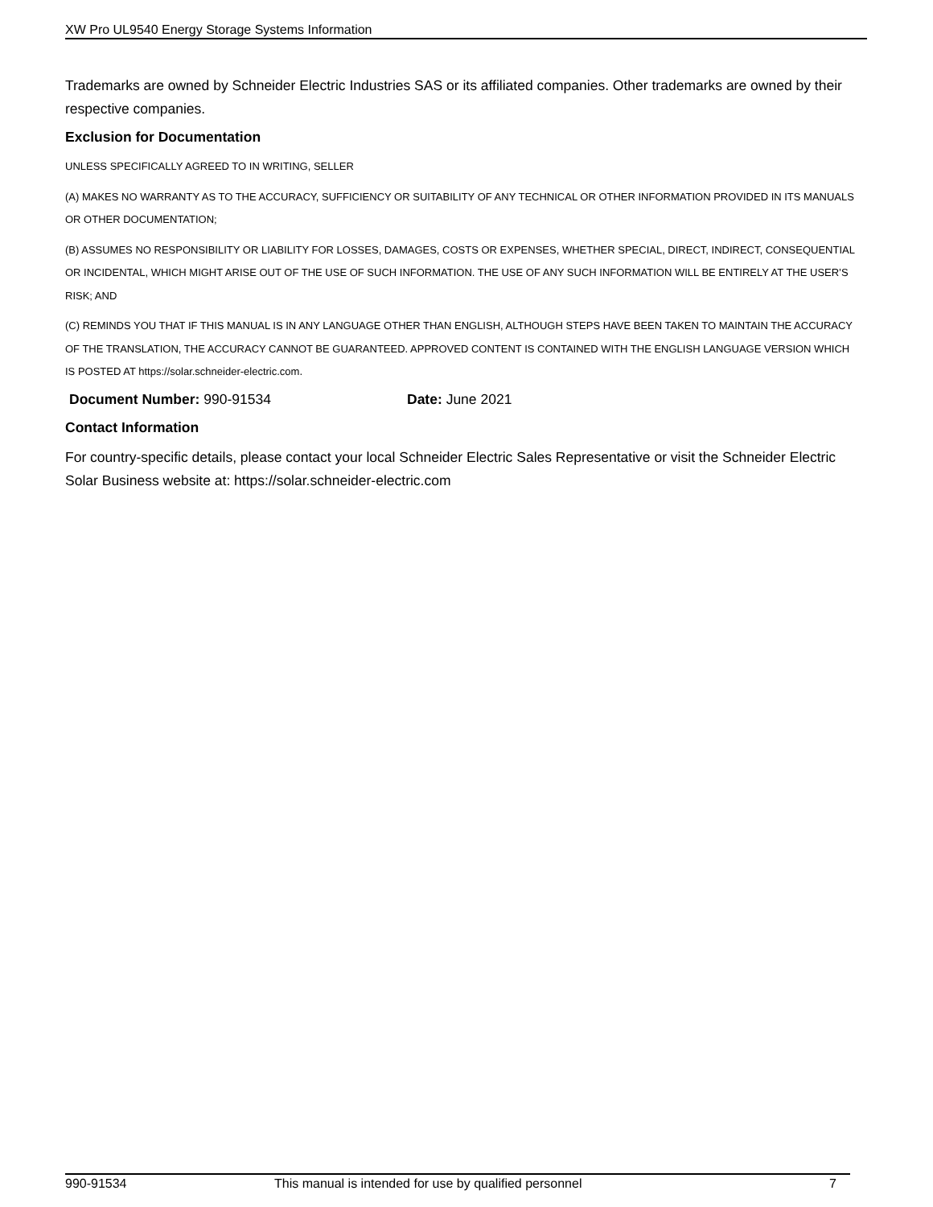XW Pro UL9540 Energy Storage Systems Information
Trademarks are owned by Schneider Electric Industries SAS or its affiliated companies. Other trademarks are owned by their respective companies.
Exclusion for Documentation
UNLESS SPECIFICALLY AGREED TO IN WRITING, SELLER
(A) MAKES NO WARRANTY AS TO THE ACCURACY, SUFFICIENCY OR SUITABILITY OF ANY TECHNICAL OR OTHER INFORMATION PROVIDED IN ITS MANUALS OR OTHER DOCUMENTATION;
(B) ASSUMES NO RESPONSIBILITY OR LIABILITY FOR LOSSES, DAMAGES, COSTS OR EXPENSES, WHETHER SPECIAL, DIRECT, INDIRECT, CONSEQUENTIAL OR INCIDENTAL, WHICH MIGHT ARISE OUT OF THE USE OF SUCH INFORMATION. THE USE OF ANY SUCH INFORMATION WILL BE ENTIRELY AT THE USER’S RISK; AND
(C) REMINDS YOU THAT IF THIS MANUAL IS IN ANY LANGUAGE OTHER THAN ENGLISH, ALTHOUGH STEPS HAVE BEEN TAKEN TO MAINTAIN THE ACCURACY OF THE TRANSLATION, THE ACCURACY CANNOT BE GUARANTEED. APPROVED CONTENT IS CONTAINED WITH THE ENGLISH LANGUAGE VERSION WHICH IS POSTED AT https://solar.schneider-electric.com.
Document Number: 990-91534 Date: June 2021
Contact Information
For country-specific details, please contact your local Schneider Electric Sales Representative or visit the Schneider Electric Solar Business website at: https://solar.schneider-electric.com
990-91534 This manual is intended for use by qualified personnel 7